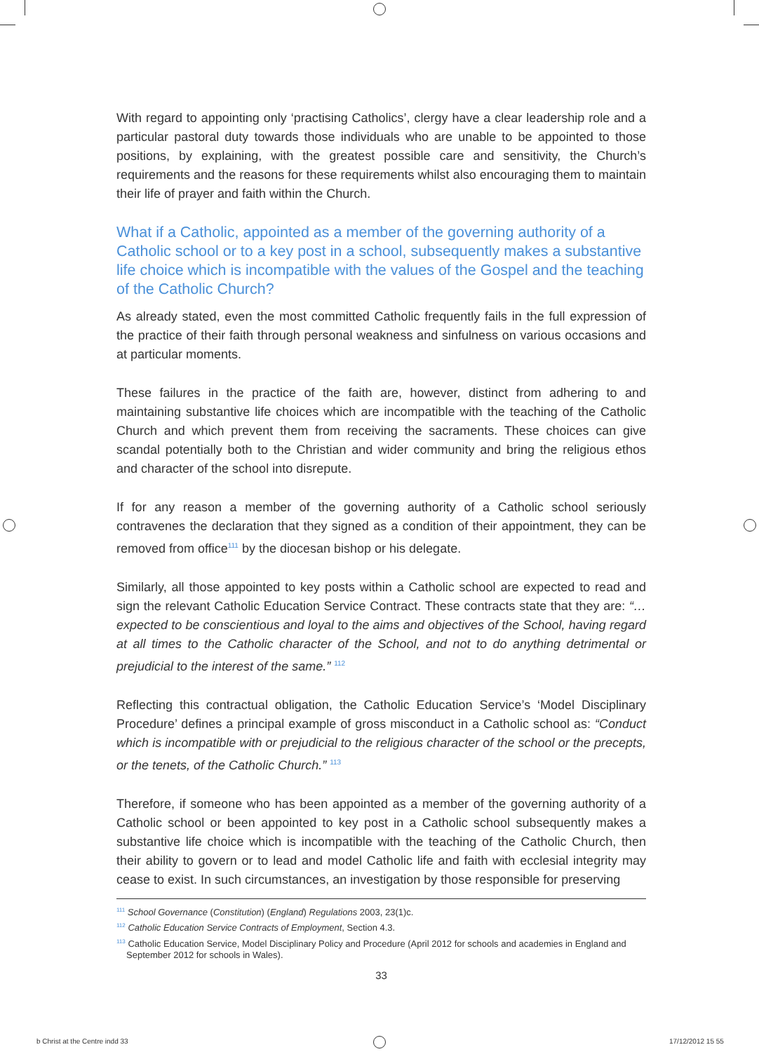With regard to appointing only ‘practising Catholics’, clergy have a clear leadership role and a particular pastoral duty towards those individuals who are unable to be appointed to those positions, by explaining, with the greatest possible care and sensitivity, the Church’s requirements and the reasons for these requirements whilst also encouraging them to maintain their life of prayer and faith within the Church.
What if a Catholic, appointed as a member of the governing authority of a Catholic school or to a key post in a school, subsequently makes a substantive life choice which is incompatible with the values of the Gospel and the teaching of the Catholic Church?
As already stated, even the most committed Catholic frequently fails in the full expression of the practice of their faith through personal weakness and sinfulness on various occasions and at particular moments.
These failures in the practice of the faith are, however, distinct from adhering to and maintaining substantive life choices which are incompatible with the teaching of the Catholic Church and which prevent them from receiving the sacraments. These choices can give scandal potentially both to the Christian and wider community and bring the religious ethos and character of the school into disrepute.
If for any reason a member of the governing authority of a Catholic school seriously contravenes the declaration that they signed as a condition of their appointment, they can be removed from office<sup>111</sup> by the diocesan bishop or his delegate.
Similarly, all those appointed to key posts within a Catholic school are expected to read and sign the relevant Catholic Education Service Contract. These contracts state that they are: “…expected to be conscientious and loyal to the aims and objectives of the School, having regard at all times to the Catholic character of the School, and not to do anything detrimental or prejudicial to the interest of the same.” <sup>112</sup>
Reflecting this contractual obligation, the Catholic Education Service’s ‘Model Disciplinary Procedure’ defines a principal example of gross misconduct in a Catholic school as: “Conduct which is incompatible with or prejudicial to the religious character of the school or the precepts, or the tenets, of the Catholic Church.” <sup>113</sup>
Therefore, if someone who has been appointed as a member of the governing authority of a Catholic school or been appointed to key post in a Catholic school subsequently makes a substantive life choice which is incompatible with the teaching of the Catholic Church, then their ability to govern or to lead and model Catholic life and faith with ecclesial integrity may cease to exist. In such circumstances, an investigation by those responsible for preserving
<sup>111</sup> School Governance (Constitution) (England) Regulations 2003, 23(1)c.
<sup>112</sup> Catholic Education Service Contracts of Employment, Section 4.3.
<sup>113</sup> Catholic Education Service, Model Disciplinary Policy and Procedure (April 2012 for schools and academies in England and September 2012 for schools in Wales).
33
b Christ at the Centre indd 33 17/12/2012 15 55